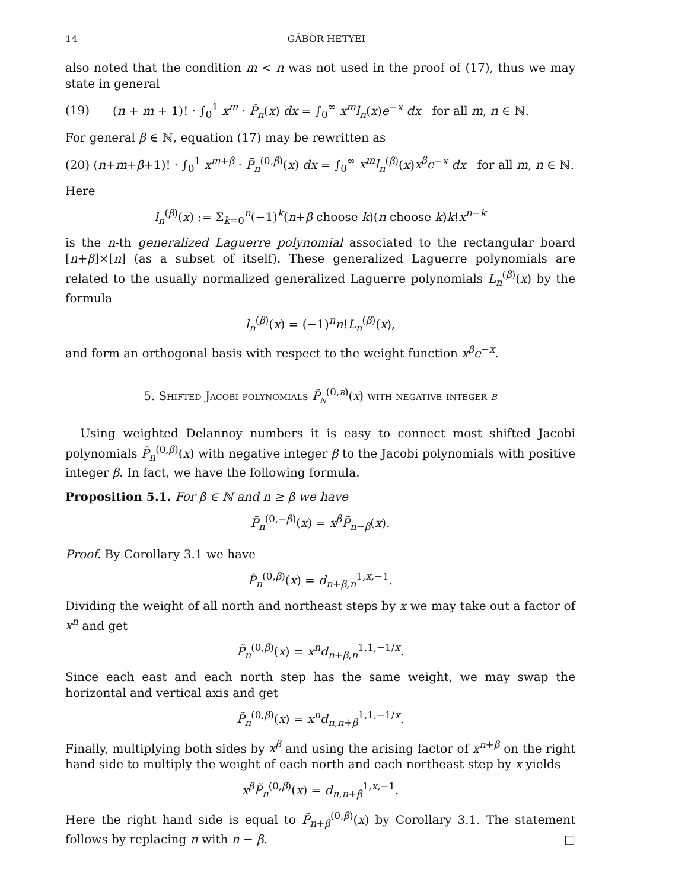14 GÁBOR HETYEI
also noted that the condition m < n was not used in the proof of (17), thus we may state in general
(19) (n + m + 1)! · ∫<sub>0</sub><sup>1</sup> x<sup>m</sup> · P̃<sub>n</sub>(x) dx = ∫<sub>0</sub><sup>∞</sup> x<sup>m</sup>l<sub>n</sub>(x)e<sup>−x</sup> dx for all m, n ∈ ℕ.
For general β ∈ ℕ, equation (17) may be rewritten as
(20) (n+m+β+1)! · ∫<sub>0</sub><sup>1</sup> x<sup>m+β</sup> · P̃<sub>n</sub><sup>(0,β)</sup>(x) dx = ∫<sub>0</sub><sup>∞</sup> x<sup>m</sup>l<sub>n</sub><sup>(β)</sup>(x)x<sup>β</sup>e<sup>−x</sup> dx for all m, n ∈ ℕ.
Here
l<sub>n</sub><sup>(β)</sup>(x) := Σ<sub>k=0</sub><sup>n</sup>(−1)<sup>k</sup>(n+β choose k)(n choose k)k!x<sup>n−k</sup>
is the n-th generalized Laguerre polynomial associated to the rectangular board [n+β]×[n] (as a subset of itself). These generalized Laguerre polynomials are related to the usually normalized generalized Laguerre polynomials L<sub>n</sub><sup>(β)</sup>(x) by the formula
l<sub>n</sub><sup>(β)</sup>(x) = (−1)<sup>n</sup>n!L<sub>n</sub><sup>(β)</sup>(x),
and form an orthogonal basis with respect to the weight function x<sup>β</sup>e<sup>−x</sup>.
5. Shifted Jacobi polynomials P̃<sub>n</sub><sup>(0,β)</sup>(x) with negative integer β
Using weighted Delannoy numbers it is easy to connect most shifted Jacobi polynomials P̃<sub>n</sub><sup>(0,β)</sup>(x) with negative integer β to the Jacobi polynomials with positive integer β. In fact, we have the following formula.
Proposition 5.1. For β ∈ ℕ and n ≥ β we have
P̃<sub>n</sub><sup>(0,−β)</sup>(x) = x<sup>β</sup>P̃<sub>n−β</sub>(x).
Proof. By Corollary 3.1 we have
P̃<sub>n</sub><sup>(0,β)</sup>(x) = d<sub>n+β,n</sub><sup>1,x,−1</sup>.
Dividing the weight of all north and northeast steps by x we may take out a factor of x<sup>n</sup> and get
P̃<sub>n</sub><sup>(0,β)</sup>(x) = x<sup>n</sup>d<sub>n+β,n</sub><sup>1,1,−1/x</sup>.
Since each east and each north step has the same weight, we may swap the horizontal and vertical axis and get
P̃<sub>n</sub><sup>(0,β)</sup>(x) = x<sup>n</sup>d<sub>n,n+β</sub><sup>1,1,−1/x</sup>.
Finally, multiplying both sides by x<sup>β</sup> and using the arising factor of x<sup>n+β</sup> on the right hand side to multiply the weight of each north and each northeast step by x yields
x<sup>β</sup>P̃<sub>n</sub><sup>(0,β)</sup>(x) = d<sub>n,n+β</sub><sup>1,x,−1</sup>.
Here the right hand side is equal to P̃<sub>n+β</sub><sup>(0,β)</sup>(x) by Corollary 3.1. The statement follows by replacing n with n − β. □